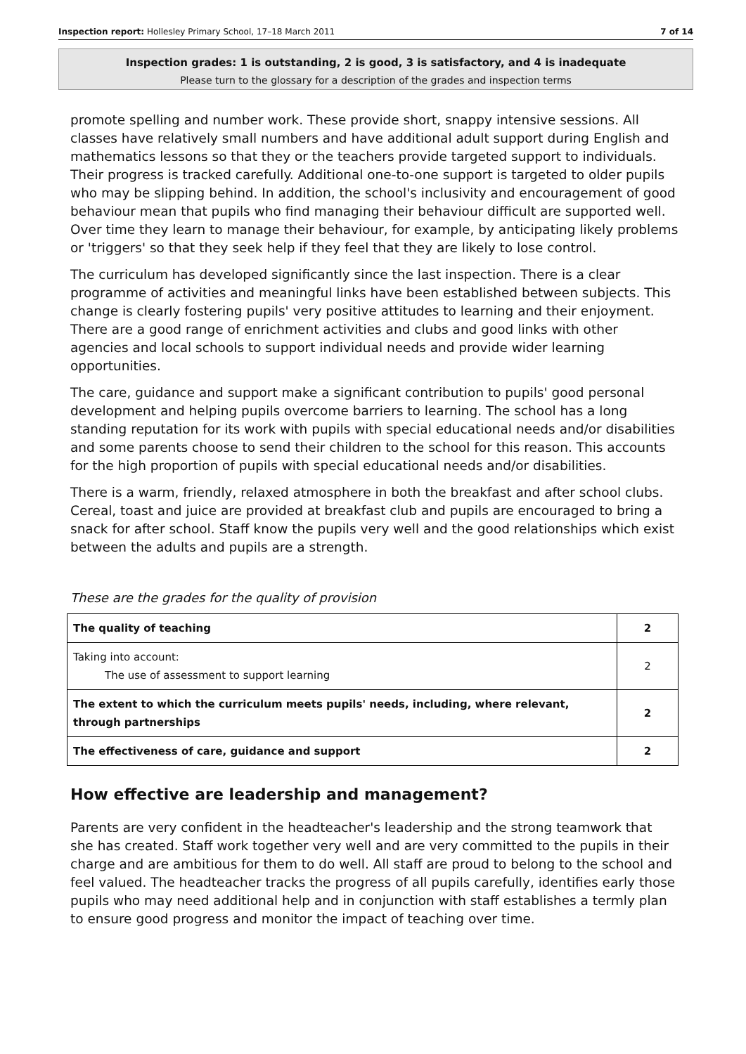Inspection report: Hollesley Primary School, 17–18 March 2011 7 of 14
Inspection grades: 1 is outstanding, 2 is good, 3 is satisfactory, and 4 is inadequate
Please turn to the glossary for a description of the grades and inspection terms
promote spelling and number work. These provide short, snappy intensive sessions. All classes have relatively small numbers and have additional adult support during English and mathematics lessons so that they or the teachers provide targeted support to individuals. Their progress is tracked carefully. Additional one-to-one support is targeted to older pupils who may be slipping behind. In addition, the school's inclusivity and encouragement of good behaviour mean that pupils who find managing their behaviour difficult are supported well. Over time they learn to manage their behaviour, for example, by anticipating likely problems or 'triggers' so that they seek help if they feel that they are likely to lose control.
The curriculum has developed significantly since the last inspection. There is a clear programme of activities and meaningful links have been established between subjects. This change is clearly fostering pupils' very positive attitudes to learning and their enjoyment. There are a good range of enrichment activities and clubs and good links with other agencies and local schools to support individual needs and provide wider learning opportunities.
The care, guidance and support make a significant contribution to pupils' good personal development and helping pupils overcome barriers to learning. The school has a long standing reputation for its work with pupils with special educational needs and/or disabilities and some parents choose to send their children to the school for this reason. This accounts for the high proportion of pupils with special educational needs and/or disabilities.
There is a warm, friendly, relaxed atmosphere in both the breakfast and after school clubs. Cereal, toast and juice are provided at breakfast club and pupils are encouraged to bring a snack for after school. Staff know the pupils very well and the good relationships which exist between the adults and pupils are a strength.
These are the grades for the quality of provision
| The quality of teaching | 2 |
| Taking into account: The use of assessment to support learning | 2 |
| The extent to which the curriculum meets pupils' needs, including, where relevant, through partnerships | 2 |
| The effectiveness of care, guidance and support | 2 |
How effective are leadership and management?
Parents are very confident in the headteacher's leadership and the strong teamwork that she has created. Staff work together very well and are very committed to the pupils in their charge and are ambitious for them to do well. All staff are proud to belong to the school and feel valued. The headteacher tracks the progress of all pupils carefully, identifies early those pupils who may need additional help and in conjunction with staff establishes a termly plan to ensure good progress and monitor the impact of teaching over time.